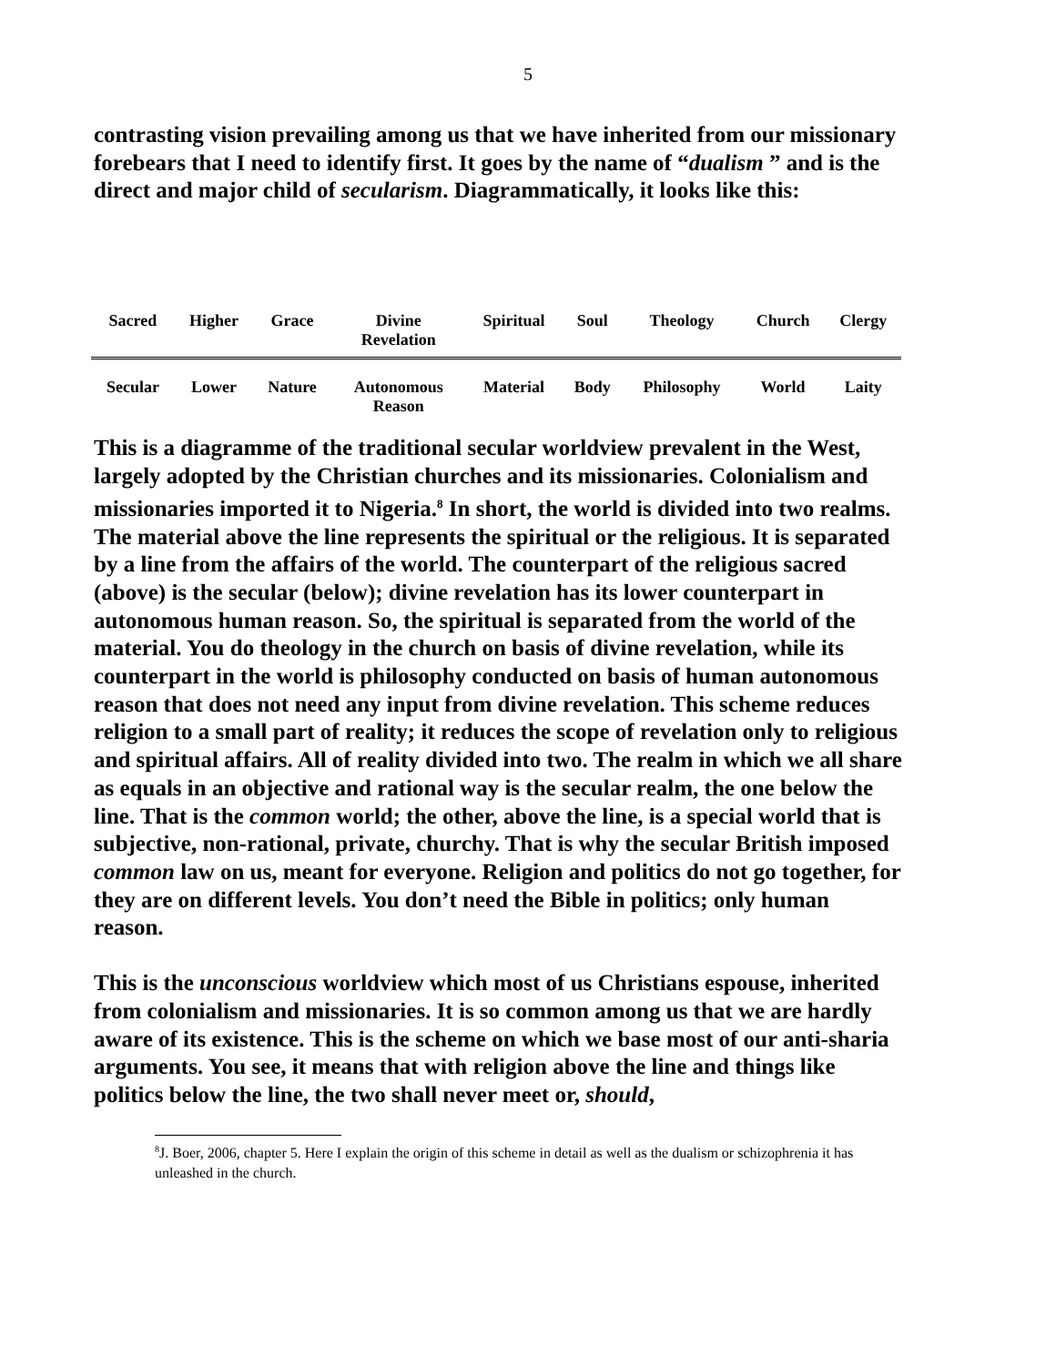5
contrasting vision prevailing among us that we have inherited from our missionary forebears that I need to identify first. It goes by the name of “dualism ” and is the direct and major child of secularism. Diagrammatically, it looks like this:
| Sacred | Higher | Grace | Divine Revelation | Spiritual | Soul | Theology | Church | Clergy |
| Secular | Lower | Nature | Autonomous Reason | Material | Body | Philosophy | World | Laity |
This is a diagramme of the traditional secular worldview prevalent in the West, largely adopted by the Christian churches and its missionaries. Colonialism and missionaries imported it to Nigeria.<sup>8</sup> In short, the world is divided into two realms. The material above the line represents the spiritual or the religious. It is separated by a line from the affairs of the world. The counterpart of the religious sacred (above) is the secular (below); divine revelation has its lower counterpart in autonomous human reason. So, the spiritual is separated from the world of the material. You do theology in the church on basis of divine revelation, while its counterpart in the world is philosophy conducted on basis of human autonomous reason that does not need any input from divine revelation. This scheme reduces religion to a small part of reality; it reduces the scope of revelation only to religious and spiritual affairs. All of reality divided into two. The realm in which we all share as equals in an objective and rational way is the secular realm, the one below the line. That is the common world; the other, above the line, is a special world that is subjective, non-rational, private, churchy. That is why the secular British imposed common law on us, meant for everyone. Religion and politics do not go together, for they are on different levels. You don’t need the Bible in politics; only human reason.
This is the unconscious worldview which most of us Christians espouse, inherited from colonialism and missionaries. It is so common among us that we are hardly aware of its existence. This is the scheme on which we base most of our anti-sharia arguments. You see, it means that with religion above the line and things like politics below the line, the two shall never meet or, should,
<sup>8</sup> J. Boer, 2006, chapter 5. Here I explain the origin of this scheme in detail as well as the dualism or schizophrenia it has unleashed in the church.